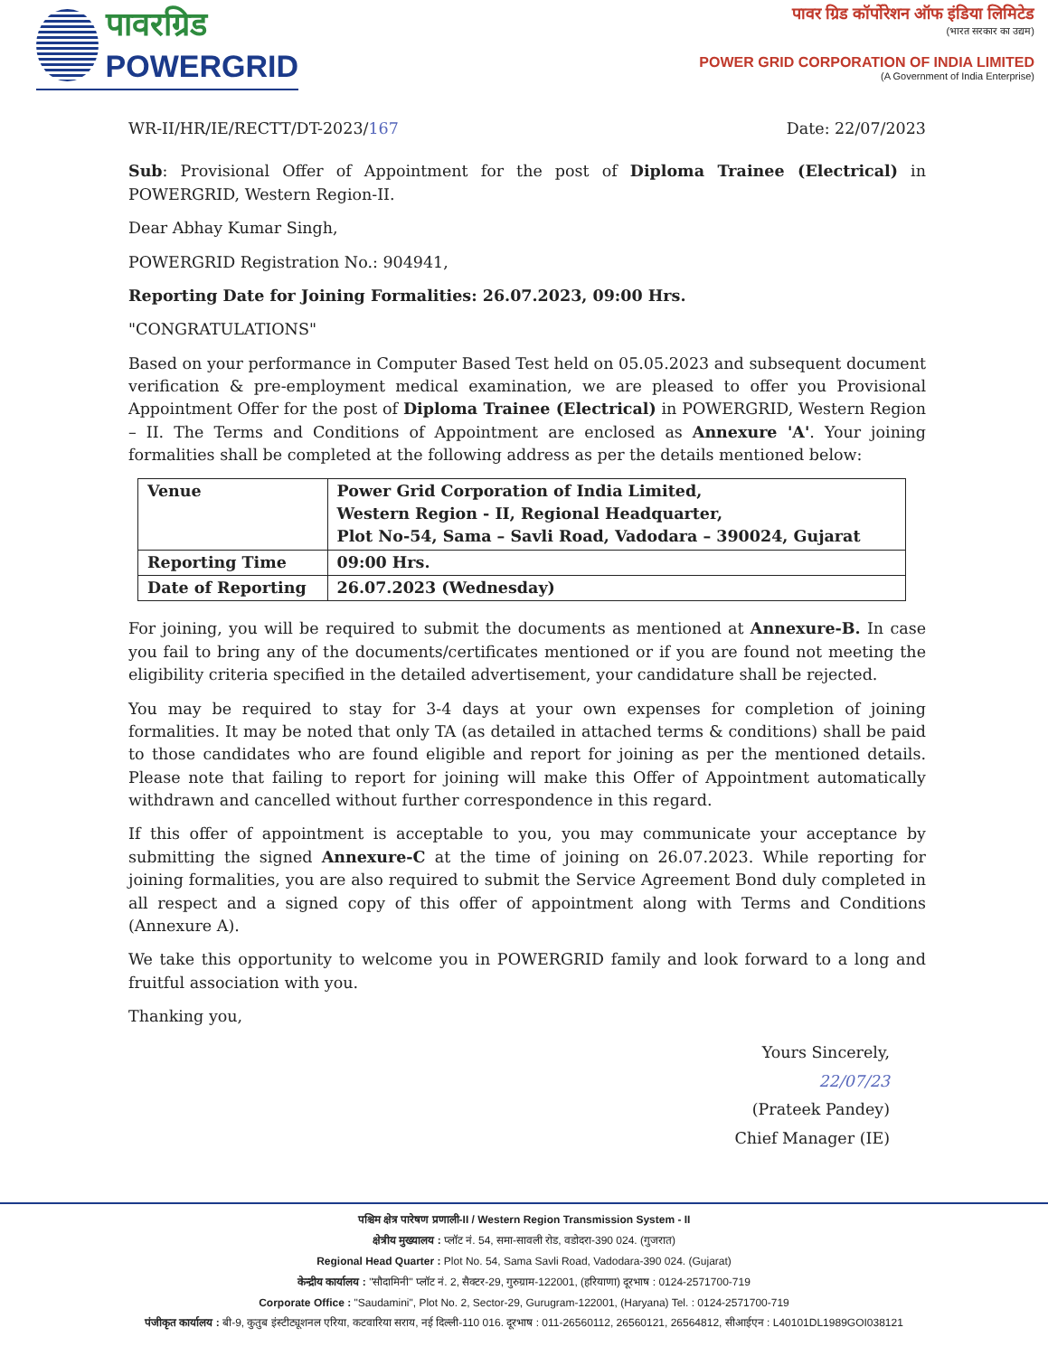पावरग्रिड
POWERGRID
पावर ग्रिड कॉर्पोरेशन ऑफ इंडिया लिमिटेड
(भारत सरकार का उद्यम)
POWER GRID CORPORATION OF INDIA LIMITED
(A Government of India Enterprise)
WR-II/HR/IE/RECTT/DT-2023/167 Date: 22/07/2023
Sub: Provisional Offer of Appointment for the post of Diploma Trainee (Electrical) in POWERGRID, Western Region-II.
Dear Abhay Kumar Singh,
POWERGRID Registration No.: 904941,
Reporting Date for Joining Formalities: 26.07.2023, 09:00 Hrs.
"CONGRATULATIONS"
Based on your performance in Computer Based Test held on 05.05.2023 and subsequent document verification & pre-employment medical examination, we are pleased to offer you Provisional Appointment Offer for the post of Diploma Trainee (Electrical) in POWERGRID, Western Region – II. The Terms and Conditions of Appointment are enclosed as Annexure 'A'. Your joining formalities shall be completed at the following address as per the details mentioned below:
| Venue | Power Grid Corporation of India Limited, Western Region - II, Regional Headquarter, Plot No-54, Sama – Savli Road, Vadodara – 390024, Gujarat |
| Reporting Time | 09:00 Hrs. |
| Date of Reporting | 26.07.2023 (Wednesday) |
For joining, you will be required to submit the documents as mentioned at Annexure-B. In case you fail to bring any of the documents/certificates mentioned or if you are found not meeting the eligibility criteria specified in the detailed advertisement, your candidature shall be rejected.
You may be required to stay for 3-4 days at your own expenses for completion of joining formalities. It may be noted that only TA (as detailed in attached terms & conditions) shall be paid to those candidates who are found eligible and report for joining as per the mentioned details. Please note that failing to report for joining will make this Offer of Appointment automatically withdrawn and cancelled without further correspondence in this regard.
If this offer of appointment is acceptable to you, you may communicate your acceptance by submitting the signed Annexure-C at the time of joining on 26.07.2023. While reporting for joining formalities, you are also required to submit the Service Agreement Bond duly completed in all respect and a signed copy of this offer of appointment along with Terms and Conditions (Annexure A).
We take this opportunity to welcome you in POWERGRID family and look forward to a long and fruitful association with you.
Thanking you,
Yours Sincerely,
22/07/23
(Prateek Pandey)
Chief Manager (IE)
पश्चिम क्षेत्र पारेषण प्रणाली-II / Western Region Transmission System - II
क्षेत्रीय मुख्यालय : प्लॉट नं. 54, समा-सावली रोड, वडोदरा-390 024. (गुजरात)
Regional Head Quarter : Plot No. 54, Sama Savli Road, Vadodara-390 024. (Gujarat)
केन्द्रीय कार्यालय : "सौदामिनी" प्लॉट नं. 2, सैक्टर-29, गुरुग्राम-122001, (हरियाणा) दूरभाष : 0124-2571700-719
Corporate Office : "Saudamini", Plot No. 2, Sector-29, Gurugram-122001, (Haryana) Tel. : 0124-2571700-719
पंजीकृत कार्यालय : बी-9, कुतुब इंस्टीट्यूशनल एरिया, कटवारिया सराय, नई दिल्ली-110 016. दूरभाष : 011-26560112, 26560121, 26564812, सीआईएन : L40101DL1989GOI038121